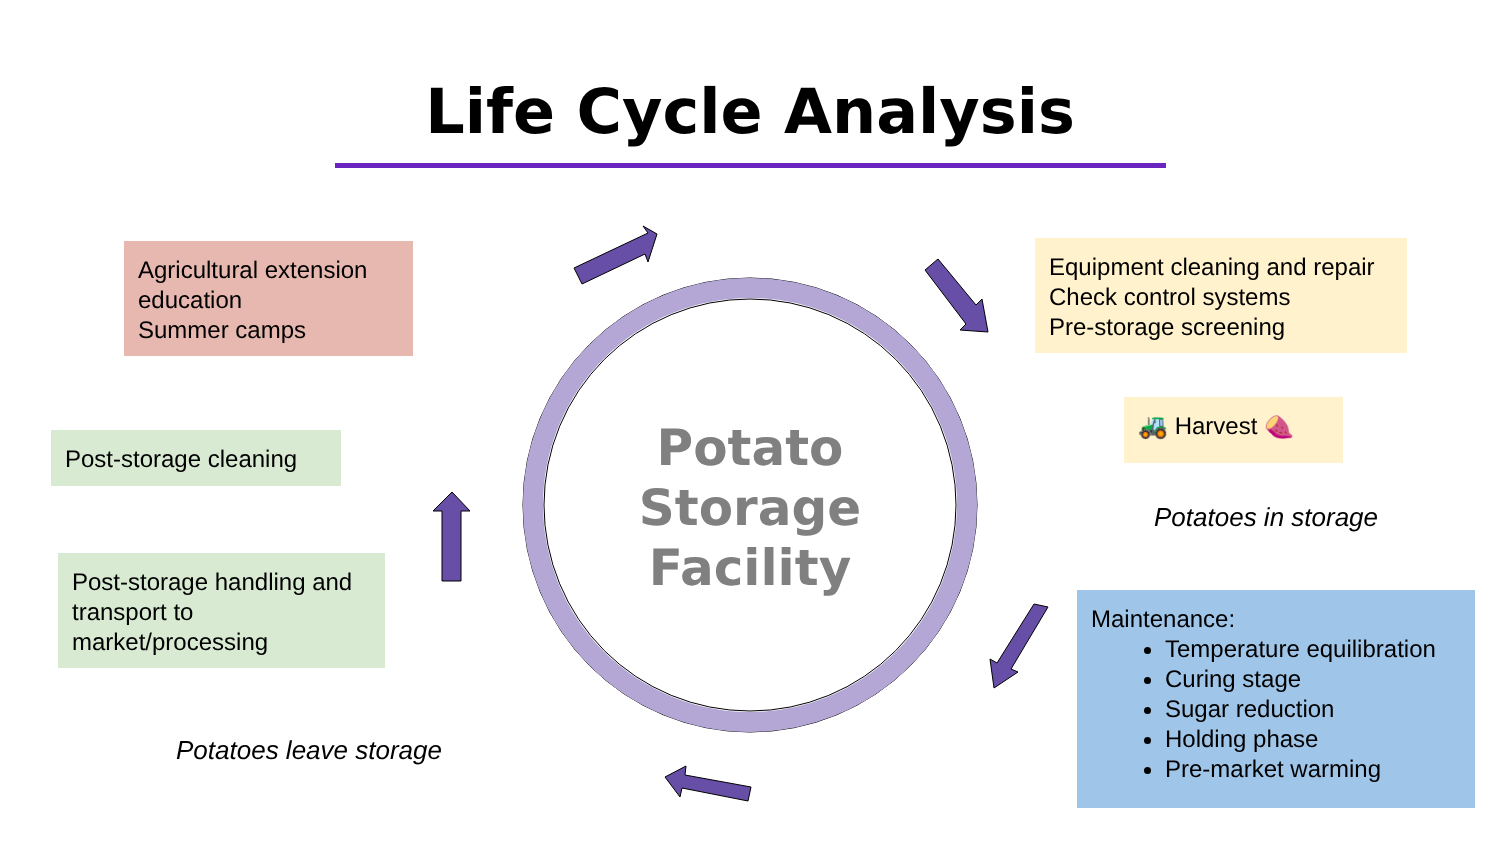Life Cycle Analysis
Potato
Storage
Facility
Agricultural extension education
Summer camps
Equipment cleaning and repair
Check control systems
Pre-storage screening
🚜 Harvest 🍠
Potatoes in storage
Post-storage cleaning
Post-storage handling and transport to market/processing
Potatoes leave storage
Maintenance:
Temperature equilibration
Curing stage
Sugar reduction
Holding phase
Pre-market warming